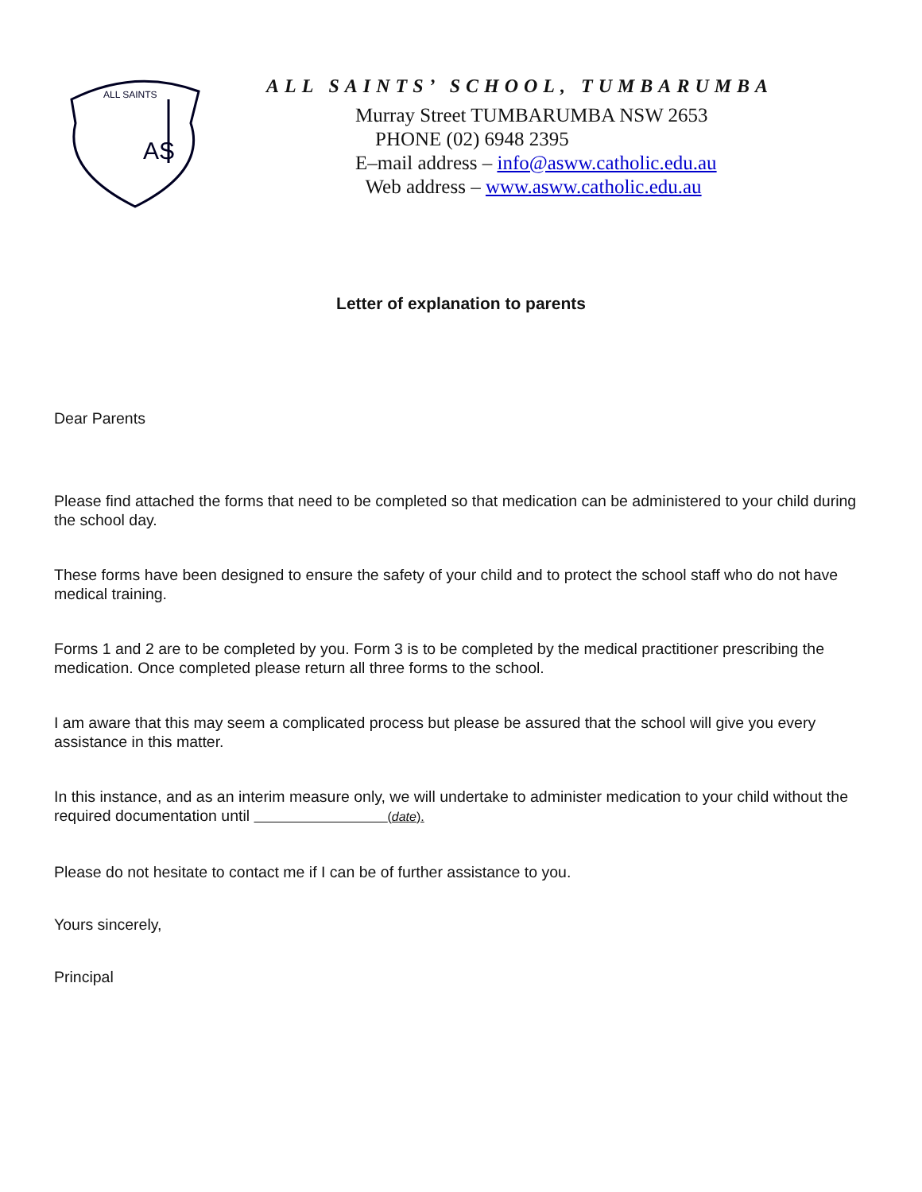ALL SAINTS
AS
ALL SAINTS’ SCHOOL, TUMBARUMBA
Murray Street TUMBARUMBA NSW 2653
PHONE (02) 6948 2395
E–mail address – info@asww.catholic.edu.au
Web address – www.asww.catholic.edu.au
Letter of explanation to parents
Dear Parents
Please find attached the forms that need to be completed so that medication can be administered to your child during the school day.
These forms have been designed to ensure the safety of your child and to protect the school staff who do not have medical training.
Forms 1 and 2 are to be completed by you. Form 3 is to be completed by the medical practitioner prescribing the medication. Once completed please return all three forms to the school.
I am aware that this may seem a complicated process but please be assured that the school will give you every assistance in this matter.
In this instance, and as an interim measure only, we will undertake to administer medication to your child without the required documentation until (date).
Please do not hesitate to contact me if I can be of further assistance to you.
Yours sincerely,
Principal